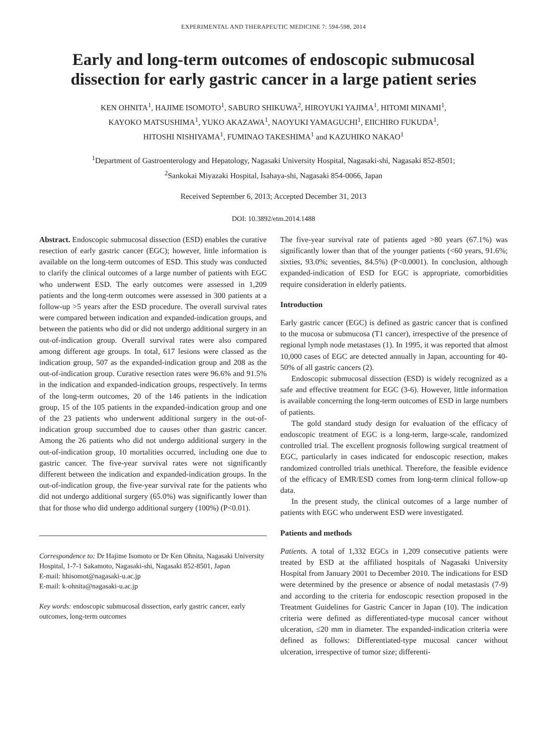EXPERIMENTAL AND THERAPEUTIC MEDICINE 7: 594-598, 2014
Early and long-term outcomes of endoscopic submucosal dissection for early gastric cancer in a large patient series
KEN OHNITA<sup>1</sup>, HAJIME ISOMOTO<sup>1</sup>, SABURO SHIKUWA<sup>2</sup>, HIROYUKI YAJIMA<sup>1</sup>, HITOMI MINAMI<sup>1</sup>,
KAYOKO MATSUSHIMA<sup>1</sup>, YUKO AKAZAWA<sup>1</sup>, NAOYUKI YAMAGUCHI<sup>1</sup>, EIICHIRO FUKUDA<sup>1</sup>,
HITOSHI NISHIYAMA<sup>1</sup>, FUMINAO TAKESHIMA<sup>1</sup> and KAZUHIKO NAKAO<sup>1</sup>
<sup>1</sup> Department of Gastroenterology and Hepatology, Nagasaki University Hospital, Nagasaki-shi, Nagasaki 852-8501;
<sup>2</sup> Sankokai Miyazaki Hospital, Isahaya-shi, Nagasaki 854-0066, Japan
Received September 6, 2013; Accepted December 31, 2013
DOI: 10.3892/etm.2014.1488
Abstract. Endoscopic submucosal dissection (ESD) enables the curative resection of early gastric cancer (EGC); however, little information is available on the long-term outcomes of ESD. This study was conducted to clarify the clinical outcomes of a large number of patients with EGC who underwent ESD. The early outcomes were assessed in 1,209 patients and the long-term outcomes were assessed in 300 patients at a follow-up >5 years after the ESD procedure. The overall survival rates were compared between indication and expanded-indication groups, and between the patients who did or did not undergo additional surgery in an out-of-indication group. Overall survival rates were also compared among different age groups. In total, 617 lesions were classed as the indication group, 507 as the expanded-indication group and 208 as the out-of-indication group. Curative resection rates were 96.6% and 91.5% in the indication and expanded-indication groups, respectively. In terms of the long-term outcomes, 20 of the 146 patients in the indication group, 15 of the 105 patients in the expanded-indication group and one of the 23 patients who underwent additional surgery in the out-of-indication group succumbed due to causes other than gastric cancer. Among the 26 patients who did not undergo additional surgery in the out-of-indication group, 10 mortalities occurred, including one due to gastric cancer. The five-year survival rates were not significantly different between the indication and expanded-indication groups. In the out-of-indication group, the five-year survival rate for the patients who did not undergo additional surgery (65.0%) was significantly lower than that for those who did undergo additional surgery (100%) (P<0.01).
Correspondence to: Dr Hajime Isomoto or Dr Ken Ohnita, Nagasaki University Hospital, 1-7-1 Sakamoto, Nagasaki-shi, Nagasaki 852-8501, Japan
E-mail: hhisomot@nagasaki-u.ac.jp
E-mail: k-ohnita@nagasaki-u.ac.jp
Key words: endoscopic submucosal dissection, early gastric cancer, early outcomes, long-term outcomes
The five-year survival rate of patients aged >80 years (67.1%) was significantly lower than that of the younger patients (<60 years, 91.6%; sixties, 93.0%; seventies, 84.5%) (P<0.0001). In conclusion, although expanded-indication of ESD for EGC is appropriate, comorbidities require consideration in elderly patients.
Introduction
Early gastric cancer (EGC) is defined as gastric cancer that is confined to the mucosa or submucosa (T1 cancer), irrespective of the presence of regional lymph node metastases (1). In 1995, it was reported that almost 10,000 cases of EGC are detected annually in Japan, accounting for 40-50% of all gastric cancers (2).
Endoscopic submucosal dissection (ESD) is widely recognized as a safe and effective treatment for EGC (3-6). However, little information is available concerning the long-term outcomes of ESD in large numbers of patients.
The gold standard study design for evaluation of the efficacy of endoscopic treatment of EGC is a long-term, large-scale, randomized controlled trial. The excellent prognosis following surgical treatment of EGC, particularly in cases indicated for endoscopic resection, makes randomized controlled trials unethical. Therefore, the feasible evidence of the efficacy of EMR/ESD comes from long-term clinical follow-up data.
In the present study, the clinical outcomes of a large number of patients with EGC who underwent ESD were investigated.
Patients and methods
Patients. A total of 1,332 EGCs in 1,209 consecutive patients were treated by ESD at the affiliated hospitals of Nagasaki University Hospital from January 2001 to December 2010. The indications for ESD were determined by the presence or absence of nodal metastasis (7-9) and according to the criteria for endoscopic resection proposed in the Treatment Guidelines for Gastric Cancer in Japan (10). The indication criteria were defined as differentiated-type mucosal cancer without ulceration, ≤20 mm in diameter. The expanded-indication criteria were defined as follows: Differentiated-type mucosal cancer without ulceration, irrespective of tumor size; differenti-